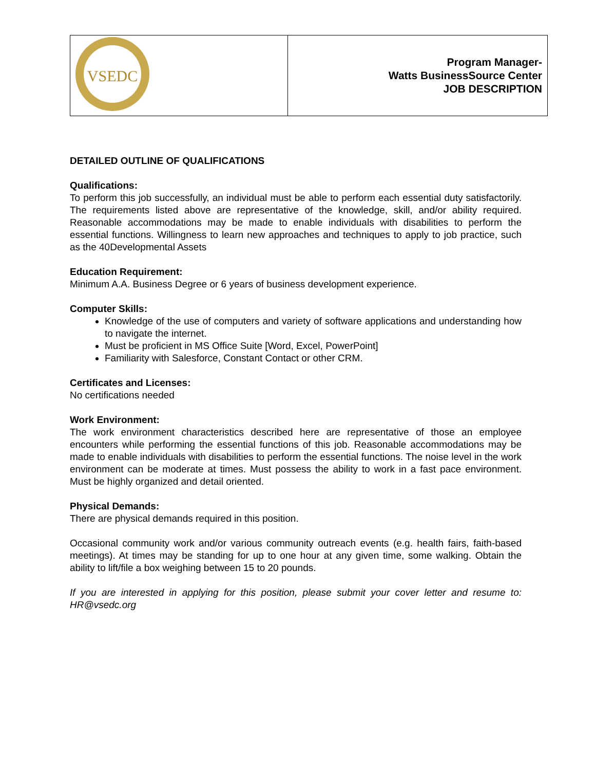| VSEDC | Program Manager- Watts BusinessSource Center JOB DESCRIPTION |
DETAILED OUTLINE OF QUALIFICATIONS
Qualifications:
To perform this job successfully, an individual must be able to perform each essential duty satisfactorily. The requirements listed above are representative of the knowledge, skill, and/or ability required. Reasonable accommodations may be made to enable individuals with disabilities to perform the essential functions. Willingness to learn new approaches and techniques to apply to job practice, such as the 40Developmental Assets
Education Requirement:
Minimum A.A. Business Degree or 6 years of business development experience.
Computer Skills:
Knowledge of the use of computers and variety of software applications and understanding how to navigate the internet.
Must be proficient in MS Office Suite [Word, Excel, PowerPoint]
Familiarity with Salesforce, Constant Contact or other CRM.
Certificates and Licenses:
No certifications needed
Work Environment:
The work environment characteristics described here are representative of those an employee encounters while performing the essential functions of this job. Reasonable accommodations may be made to enable individuals with disabilities to perform the essential functions. The noise level in the work environment can be moderate at times. Must possess the ability to work in a fast pace environment. Must be highly organized and detail oriented.
Physical Demands:
There are physical demands required in this position.
Occasional community work and/or various community outreach events (e.g. health fairs, faith-based meetings). At times may be standing for up to one hour at any given time, some walking. Obtain the ability to lift/file a box weighing between 15 to 20 pounds.
If you are interested in applying for this position, please submit your cover letter and resume to: HR@vsedc.org